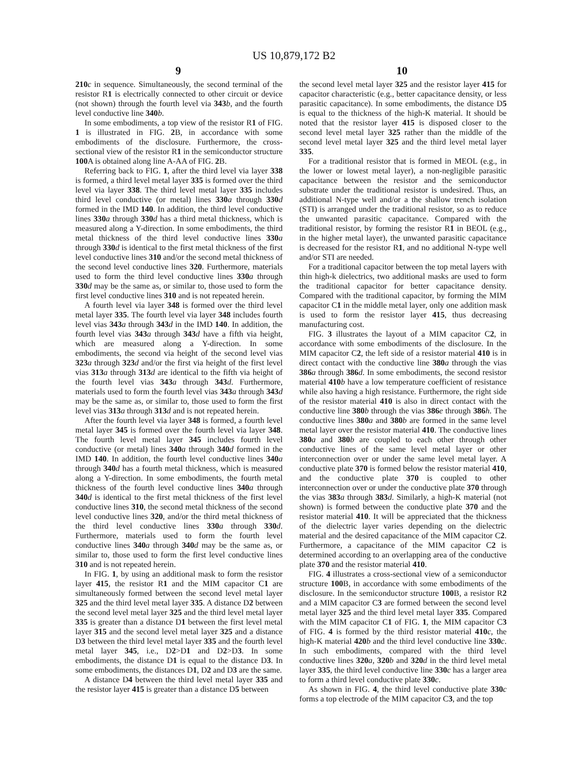US 10,879,172 B2
9 10
210 c in sequence. Simultaneously, the second terminal of the resistor R1 is electrically connected to other circuit or device (not shown) through the fourth level via 343 b, and the fourth level conductive line 340 b.
In some embodiments, a top view of the resistor R1 of FIG. 1 is illustrated in FIG. 2 B, in accordance with some embodiments of the disclosure. Furthermore, the cross-sectional view of the resistor R1 in the semiconductor structure 100 A is obtained along line A-AA of FIG. 2 B.
Referring back to FIG. 1, after the third level via layer 338 is formed, a third level metal layer 335 is formed over the third level via layer 338. The third level metal layer 335 includes third level conductive (or metal) lines 330 a through 330 d formed in the IMD 140. In addition, the third level conductive lines 330 a through 330 d has a third metal thickness, which is measured along a Y-direction. In some embodiments, the third metal thickness of the third level conductive lines 330 a through 330 d is identical to the first metal thickness of the first level conductive lines 310 and/or the second metal thickness of the second level conductive lines 320. Furthermore, materials used to form the third level conductive lines 330 a through 330 d may be the same as, or similar to, those used to form the first level conductive lines 310 and is not repeated herein.
A fourth level via layer 348 is formed over the third level metal layer 335. The fourth level via layer 348 includes fourth level vias 343 a through 343 d in the IMD 140. In addition, the fourth level vias 343 a through 343 d have a fifth via height, which are measured along a Y-direction. In some embodiments, the second via height of the second level vias 323 a through 323 d and/or the first via height of the first level vias 313 a through 313 d are identical to the fifth via height of the fourth level vias 343 a through 343 d. Furthermore, materials used to form the fourth level vias 343 a through 343 d may be the same as, or similar to, those used to form the first level vias 313 a through 313 d and is not repeated herein.
After the fourth level via layer 348 is formed, a fourth level metal layer 345 is formed over the fourth level via layer 348. The fourth level metal layer 345 includes fourth level conductive (or metal) lines 340 a through 340 d formed in the IMD 140. In addition, the fourth level conductive lines 340 a through 340 d has a fourth metal thickness, which is measured along a Y-direction. In some embodiments, the fourth metal thickness of the fourth level conductive lines 340 a through 340 d is identical to the first metal thickness of the first level conductive lines 310, the second metal thickness of the second level conductive lines 320, and/or the third metal thickness of the third level conductive lines 330 a through 330 d. Furthermore, materials used to form the fourth level conductive lines 340 a through 340 d may be the same as, or similar to, those used to form the first level conductive lines 310 and is not repeated herein.
In FIG. 1, by using an additional mask to form the resistor layer 415, the resistor R1 and the MIM capacitor C1 are simultaneously formed between the second level metal layer 325 and the third level metal layer 335. A distance D2 between the second level metal layer 325 and the third level metal layer 335 is greater than a distance D1 between the first level metal layer 315 and the second level metal layer 325 and a distance D3 between the third level metal layer 335 and the fourth level metal layer 345, i.e., D2>D1 and D2>D3. In some embodiments, the distance D1 is equal to the distance D3. In some embodiments, the distances D1, D2 and D3 are the same.
A distance D4 between the third level metal layer 335 and the resistor layer 415 is greater than a distance D5 between
the second level metal layer 325 and the resistor layer 415 for capacitor characteristic (e.g., better capacitance density, or less parasitic capacitance). In some embodiments, the distance D5 is equal to the thickness of the high-K material. It should be noted that the resistor layer 415 is disposed closer to the second level metal layer 325 rather than the middle of the second level metal layer 325 and the third level metal layer 335.
For a traditional resistor that is formed in MEOL (e.g., in the lower or lowest metal layer), a non-negligible parasitic capacitance between the resistor and the semiconductor substrate under the traditional resistor is undesired. Thus, an additional N-type well and/or a the shallow trench isolation (STI) is arranged under the traditional resistor, so as to reduce the unwanted parasitic capacitance. Compared with the traditional resistor, by forming the resistor R1 in BEOL (e.g., in the higher metal layer), the unwanted parasitic capacitance is decreased for the resistor R1, and no additional N-type well and/or STI are needed.
For a traditional capacitor between the top metal layers with thin high-k dielectrics, two additional masks are used to form the traditional capacitor for better capacitance density. Compared with the traditional capacitor, by forming the MIM capacitor C1 in the middle metal layer, only one addition mask is used to form the resistor layer 415, thus decreasing manufacturing cost.
FIG. 3 illustrates the layout of a MIM capacitor C2, in accordance with some embodiments of the disclosure. In the MIM capacitor C2, the left side of a resistor material 410 is in direct contact with the conductive line 380 a through the vias 386 a through 386 d. In some embodiments, the second resistor material 410 b have a low temperature coefficient of resistance while also having a high resistance. Furthermore, the right side of the resistor material 410 is also in direct contact with the conductive line 380 b through the vias 386 e through 386 h. The conductive lines 380 a and 380 b are formed in the same level metal layer over the resistor material 410. The conductive lines 380 a and 380 b are coupled to each other through other conductive lines of the same level metal layer or other interconnection over or under the same level metal layer. A conductive plate 370 is formed below the resistor material 410, and the conductive plate 370 is coupled to other interconnection over or under the conductive plate 370 through the vias 383 a through 383 d. Similarly, a high-K material (not shown) is formed between the conductive plate 370 and the resistor material 410. It will be appreciated that the thickness of the dielectric layer varies depending on the dielectric material and the desired capacitance of the MIM capacitor C2. Furthermore, a capacitance of the MIM capacitor C2 is determined according to an overlapping area of the conductive plate 370 and the resistor material 410.
FIG. 4 illustrates a cross-sectional view of a semiconductor structure 100 B, in accordance with some embodiments of the disclosure. In the semiconductor structure 100 B, a resistor R2 and a MIM capacitor C3 are formed between the second level metal layer 325 and the third level metal layer 335. Compared with the MIM capacitor C1 of FIG. 1, the MIM capacitor C3 of FIG. 4 is formed by the third resistor material 410 c, the high-K material 420 b and the third level conductive line 330 c. In such embodiments, compared with the third level conductive lines 320 a, 320 b and 320 d in the third level metal layer 335, the third level conductive line 330 c has a larger area to form a third level conductive plate 330 c.
As shown in FIG. 4, the third level conductive plate 330 c forms a top electrode of the MIM capacitor C3, and the top